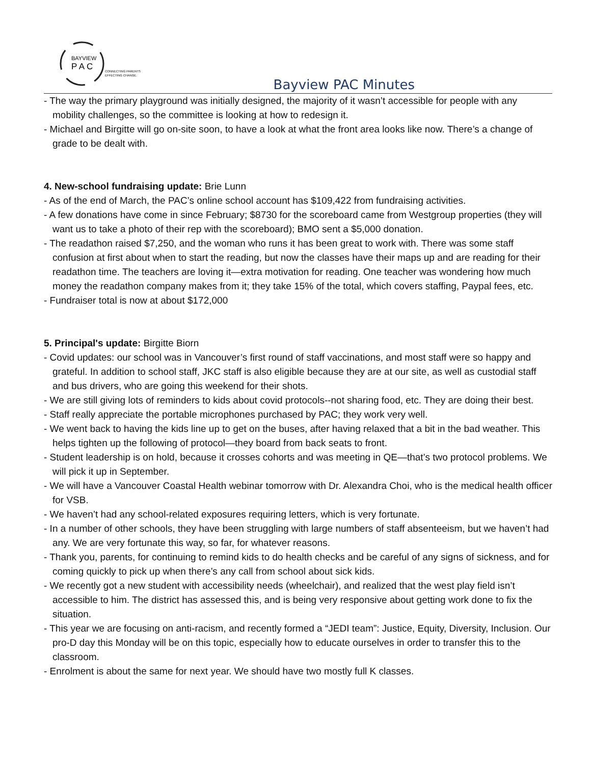BAYVIEW
P A C
CONNECTING PARENTS
EFFECTING CHANGE.
Bayview PAC Minutes
- The way the primary playground was initially designed, the majority of it wasn’t accessible for people with any mobility challenges, so the committee is looking at how to redesign it.
- Michael and Birgitte will go on-site soon, to have a look at what the front area looks like now. There’s a change of grade to be dealt with.
4. New-school fundraising update: Brie Lunn
- As of the end of March, the PAC’s online school account has $109,422 from fundraising activities.
- A few donations have come in since February; $8730 for the scoreboard came from Westgroup properties (they will want us to take a photo of their rep with the scoreboard); BMO sent a $5,000 donation.
- The readathon raised $7,250, and the woman who runs it has been great to work with. There was some staff confusion at first about when to start the reading, but now the classes have their maps up and are reading for their readathon time. The teachers are loving it—extra motivation for reading. One teacher was wondering how much money the readathon company makes from it; they take 15% of the total, which covers staffing, Paypal fees, etc.
- Fundraiser total is now at about $172,000
5. Principal's update: Birgitte Biorn
- Covid updates: our school was in Vancouver’s first round of staff vaccinations, and most staff were so happy and grateful. In addition to school staff, JKC staff is also eligible because they are at our site, as well as custodial staff and bus drivers, who are going this weekend for their shots.
- We are still giving lots of reminders to kids about covid protocols--not sharing food, etc. They are doing their best.
- Staff really appreciate the portable microphones purchased by PAC; they work very well.
- We went back to having the kids line up to get on the buses, after having relaxed that a bit in the bad weather. This helps tighten up the following of protocol—they board from back seats to front.
- Student leadership is on hold, because it crosses cohorts and was meeting in QE—that’s two protocol problems. We will pick it up in September.
- We will have a Vancouver Coastal Health webinar tomorrow with Dr. Alexandra Choi, who is the medical health officer for VSB.
- We haven’t had any school-related exposures requiring letters, which is very fortunate.
- In a number of other schools, they have been struggling with large numbers of staff absenteeism, but we haven’t had any. We are very fortunate this way, so far, for whatever reasons.
- Thank you, parents, for continuing to remind kids to do health checks and be careful of any signs of sickness, and for coming quickly to pick up when there’s any call from school about sick kids.
- We recently got a new student with accessibility needs (wheelchair), and realized that the west play field isn’t accessible to him. The district has assessed this, and is being very responsive about getting work done to fix the situation.
- This year we are focusing on anti-racism, and recently formed a “JEDI team”: Justice, Equity, Diversity, Inclusion. Our pro-D day this Monday will be on this topic, especially how to educate ourselves in order to transfer this to the classroom.
- Enrolment is about the same for next year. We should have two mostly full K classes.